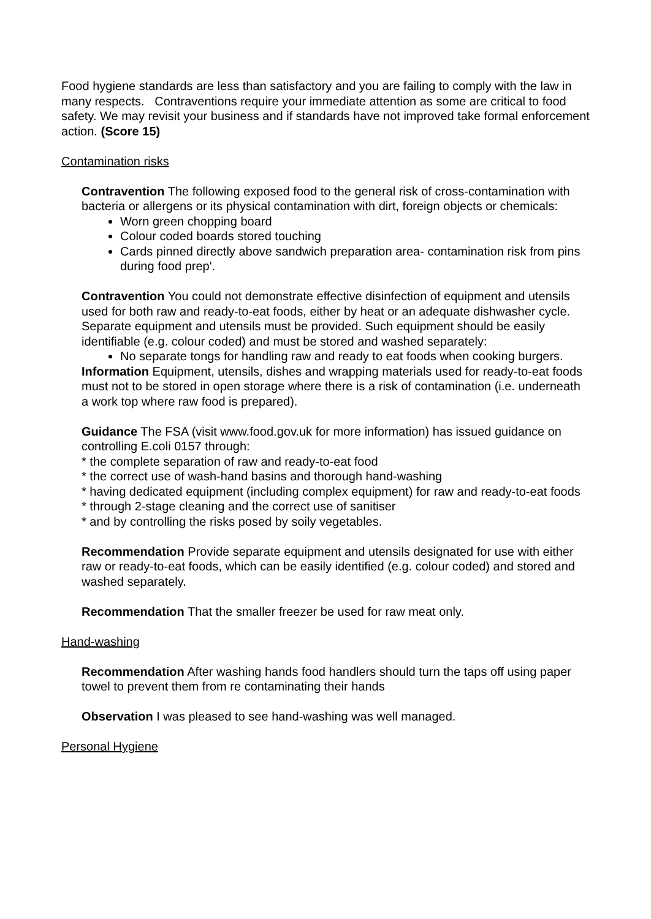Food hygiene standards are less than satisfactory and you are failing to comply with the law in many respects. Contraventions require your immediate attention as some are critical to food safety. We may revisit your business and if standards have not improved take formal enforcement action. (Score 15)
Contamination risks
Contravention The following exposed food to the general risk of cross-contamination with bacteria or allergens or its physical contamination with dirt, foreign objects or chemicals:
Worn green chopping board
Colour coded boards stored touching
Cards pinned directly above sandwich preparation area- contamination risk from pins during food prep'.
Contravention You could not demonstrate effective disinfection of equipment and utensils used for both raw and ready-to-eat foods, either by heat or an adequate dishwasher cycle. Separate equipment and utensils must be provided. Such equipment should be easily identifiable (e.g. colour coded) and must be stored and washed separately:
No separate tongs for handling raw and ready to eat foods when cooking burgers.
Information Equipment, utensils, dishes and wrapping materials used for ready-to-eat foods must not to be stored in open storage where there is a risk of contamination (i.e. underneath a work top where raw food is prepared).
Guidance The FSA (visit www.food.gov.uk for more information) has issued guidance on controlling E.coli 0157 through:
* the complete separation of raw and ready-to-eat food
* the correct use of wash-hand basins and thorough hand-washing
* having dedicated equipment (including complex equipment) for raw and ready-to-eat foods
* through 2-stage cleaning and the correct use of sanitiser
* and by controlling the risks posed by soily vegetables.
Recommendation Provide separate equipment and utensils designated for use with either raw or ready-to-eat foods, which can be easily identified (e.g. colour coded) and stored and washed separately.
Recommendation That the smaller freezer be used for raw meat only.
Hand-washing
Recommendation After washing hands food handlers should turn the taps off using paper towel to prevent them from re contaminating their hands
Observation I was pleased to see hand-washing was well managed.
Personal Hygiene